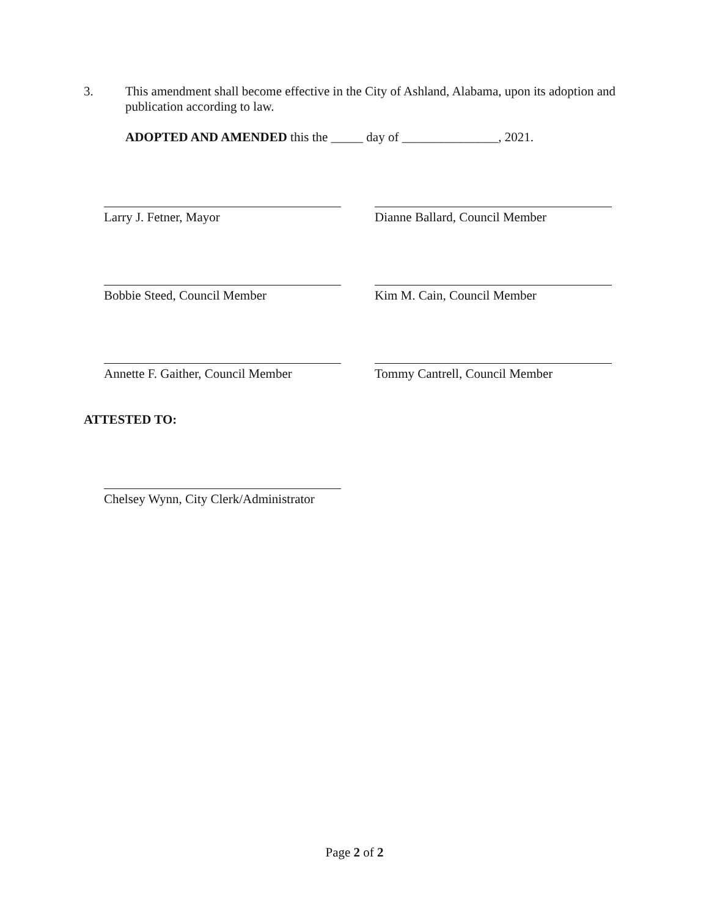3. This amendment shall become effective in the City of Ashland, Alabama, upon its adoption and publication according to law.
ADOPTED AND AMENDED this the _____ day of _______________, 2021.
Larry J. Fetner, Mayor Dianne Ballard, Council Member
Bobbie Steed, Council Member Kim M. Cain, Council Member
Annette F. Gaither, Council Member
Tommy Cantrell, Council Member
ATTESTED TO:
Chelsey Wynn, City Clerk/Administrator
Page 2 of 2